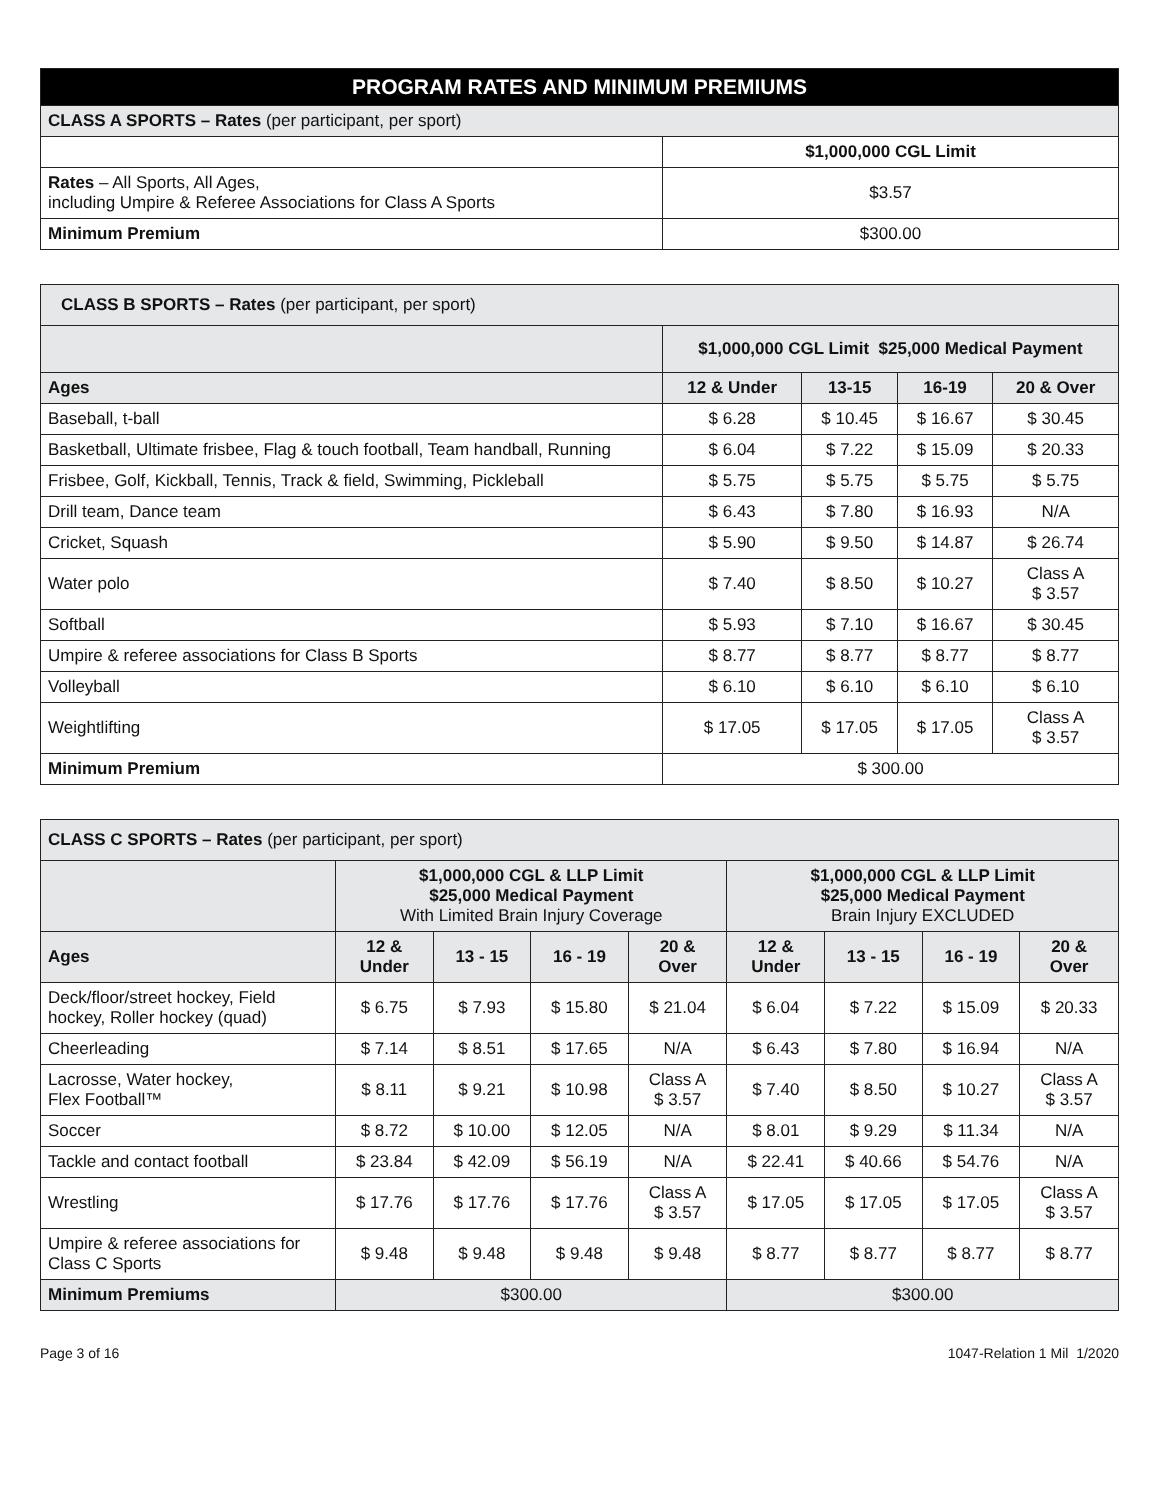| PROGRAM RATES AND MINIMUM PREMIUMS | |
| --- | --- |
| CLASS A SPORTS – Rates (per participant, per sport) | |
| | $1,000,000 CGL Limit |
| Rates – All Sports, All Ages, including Umpire & Referee Associations for Class A Sports | $3.57 |
| Minimum Premium | $300.00 |
| CLASS B SPORTS – Rates (per participant, per sport) | | | | |
| | $1,000,000 CGL Limit $25,000 Medical Payment | | | |
| Ages | 12 & Under | 13-15 | 16-19 | 20 & Over |
| Baseball, t-ball | $ 6.28 | $ 10.45 | $ 16.67 | $ 30.45 |
| Basketball, Ultimate frisbee, Flag & touch football, Team handball, Running | $ 6.04 | $ 7.22 | $ 15.09 | $ 20.33 |
| Frisbee, Golf, Kickball, Tennis, Track & field, Swimming, Pickleball | $ 5.75 | $ 5.75 | $ 5.75 | $ 5.75 |
| Drill team, Dance team | $ 6.43 | $ 7.80 | $ 16.93 | N/A |
| Cricket, Squash | $ 5.90 | $ 9.50 | $ 14.87 | $ 26.74 |
| Water polo | $ 7.40 | $ 8.50 | $ 10.27 | Class A $ 3.57 |
| Softball | $ 5.93 | $ 7.10 | $ 16.67 | $ 30.45 |
| Umpire & referee associations for Class B Sports | $ 8.77 | $ 8.77 | $ 8.77 | $ 8.77 |
| Volleyball | $ 6.10 | $ 6.10 | $ 6.10 | $ 6.10 |
| Weightlifting | $ 17.05 | $ 17.05 | $ 17.05 | Class A $ 3.57 |
| Minimum Premium | $ 300.00 | | | |
| CLASS C SPORTS – Rates (per participant, per sport) | | | | | | | | |
| | $1,000,000 CGL & LLP Limit $25,000 Medical Payment With Limited Brain Injury Coverage | | | | $1,000,000 CGL & LLP Limit $25,000 Medical Payment Brain Injury EXCLUDED | | | |
| Ages | 12 & Under | 13 - 15 | 16 - 19 | 20 & Over | 12 & Under | 13 - 15 | 16 - 19 | 20 & Over |
| Deck/floor/street hockey, Field hockey, Roller hockey (quad) | $ 6.75 | $ 7.93 | $ 15.80 | $ 21.04 | $ 6.04 | $ 7.22 | $ 15.09 | $ 20.33 |
| Cheerleading | $ 7.14 | $ 8.51 | $ 17.65 | N/A | $ 6.43 | $ 7.80 | $ 16.94 | N/A |
| Lacrosse, Water hockey, Flex Football™ | $ 8.11 | $ 9.21 | $ 10.98 | Class A $ 3.57 | $ 7.40 | $ 8.50 | $ 10.27 | Class A $ 3.57 |
| Soccer | $ 8.72 | $ 10.00 | $ 12.05 | N/A | $ 8.01 | $ 9.29 | $ 11.34 | N/A |
| Tackle and contact football | $ 23.84 | $ 42.09 | $ 56.19 | N/A | $ 22.41 | $ 40.66 | $ 54.76 | N/A |
| Wrestling | $ 17.76 | $ 17.76 | $ 17.76 | Class A $ 3.57 | $ 17.05 | $ 17.05 | $ 17.05 | Class A $ 3.57 |
| Umpire & referee associations for Class C Sports | $ 9.48 | $ 9.48 | $ 9.48 | $ 9.48 | $ 8.77 | $ 8.77 | $ 8.77 | $ 8.77 |
| Minimum Premiums | $300.00 | | | | $300.00 | | | |
Page 3 of 16 1047-Relation 1 Mil 1/2020